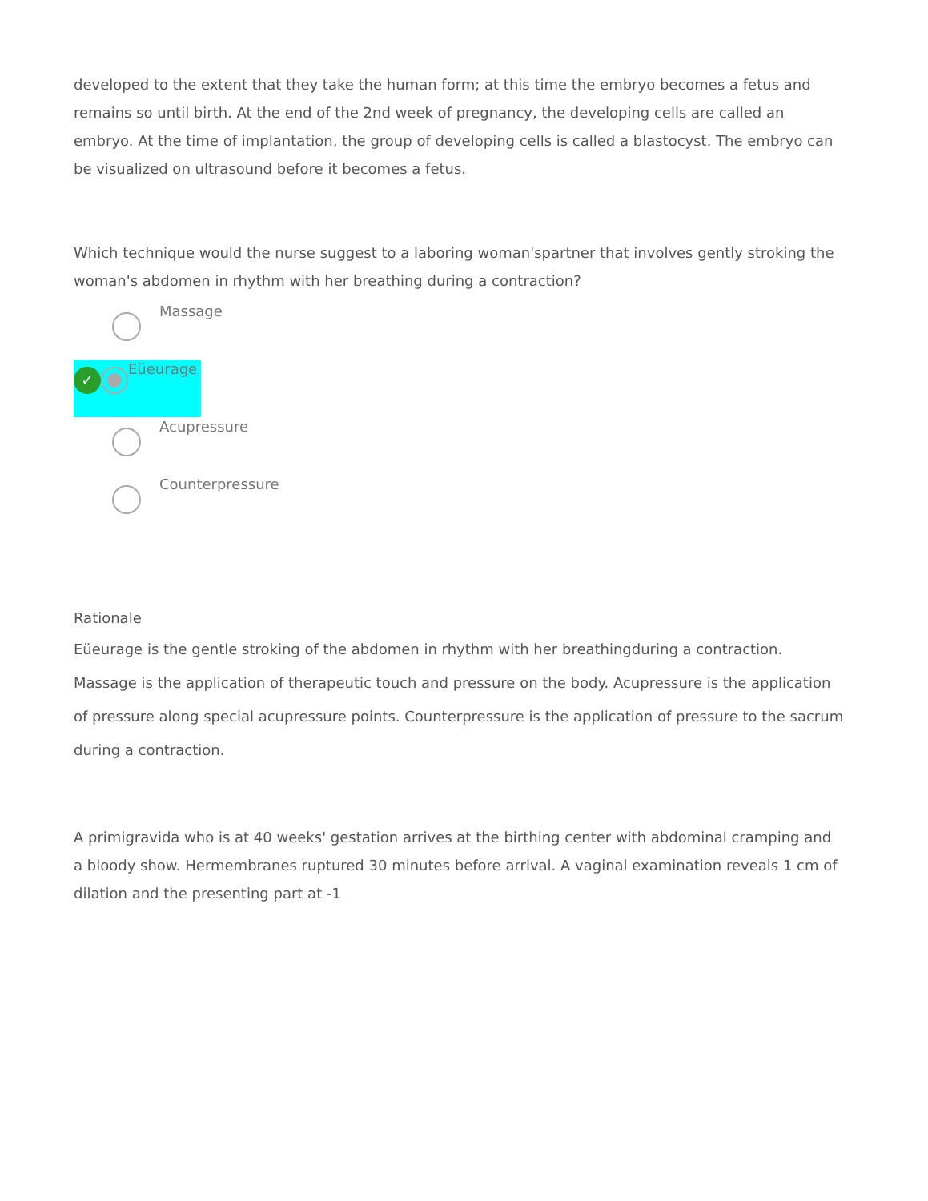developed to the extent that they take the human form; at this time the embryo becomes a fetus and remains so until birth. At the end of the 2nd week of pregnancy, the developing cells are called an embryo. At the time of implantation, the group of developing cells is called a blastocyst. The embryo can be visualized on ultrasound before it becomes a fetus.
Which technique would the nurse suggest to a laboring woman'spartner that involves gently stroking the woman's abdomen in rhythm with her breathing during a contraction?
Massage
✓ Eüeurage
Acupressure
Counterpressure
Rationale
Eüeurage is the gentle stroking of the abdomen in rhythm with her breathingduring a contraction. Massage is the application of therapeutic touch and pressure on the body. Acupressure is the application of pressure along special acupressure points. Counterpressure is the application of pressure to the sacrum during a contraction.
A primigravida who is at 40 weeks' gestation arrives at the birthing center with abdominal cramping and a bloody show. Hermembranes ruptured 30 minutes before arrival. A vaginal examination reveals 1 cm of dilation and the presenting part at -1